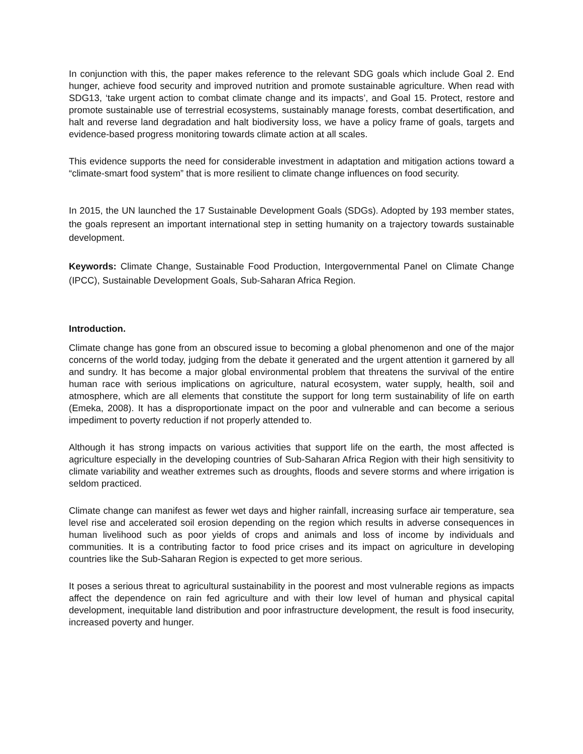In conjunction with this, the paper makes reference to the relevant SDG goals which include Goal 2. End hunger, achieve food security and improved nutrition and promote sustainable agriculture. When read with SDG13, ‘take urgent action to combat climate change and its impacts’, and Goal 15. Protect, restore and promote sustainable use of terrestrial ecosystems, sustainably manage forests, combat desertification, and halt and reverse land degradation and halt biodiversity loss, we have a policy frame of goals, targets and evidence-based progress monitoring towards climate action at all scales.
This evidence supports the need for considerable investment in adaptation and mitigation actions toward a “climate-smart food system” that is more resilient to climate change influences on food security.
In 2015, the UN launched the 17 Sustainable Development Goals (SDGs). Adopted by 193 member states, the goals represent an important international step in setting humanity on a trajectory towards sustainable development.
Keywords: Climate Change, Sustainable Food Production, Intergovernmental Panel on Climate Change (IPCC), Sustainable Development Goals, Sub-Saharan Africa Region.
Introduction.
Climate change has gone from an obscured issue to becoming a global phenomenon and one of the major concerns of the world today, judging from the debate it generated and the urgent attention it garnered by all and sundry. It has become a major global environmental problem that threatens the survival of the entire human race with serious implications on agriculture, natural ecosystem, water supply, health, soil and atmosphere, which are all elements that constitute the support for long term sustainability of life on earth (Emeka, 2008). It has a disproportionate impact on the poor and vulnerable and can become a serious impediment to poverty reduction if not properly attended to.
Although it has strong impacts on various activities that support life on the earth, the most affected is agriculture especially in the developing countries of Sub-Saharan Africa Region with their high sensitivity to climate variability and weather extremes such as droughts, floods and severe storms and where irrigation is seldom practiced.
Climate change can manifest as fewer wet days and higher rainfall, increasing surface air temperature, sea level rise and accelerated soil erosion depending on the region which results in adverse consequences in human livelihood such as poor yields of crops and animals and loss of income by individuals and communities. It is a contributing factor to food price crises and its impact on agriculture in developing countries like the Sub-Saharan Region is expected to get more serious.
It poses a serious threat to agricultural sustainability in the poorest and most vulnerable regions as impacts affect the dependence on rain fed agriculture and with their low level of human and physical capital development, inequitable land distribution and poor infrastructure development, the result is food insecurity, increased poverty and hunger.